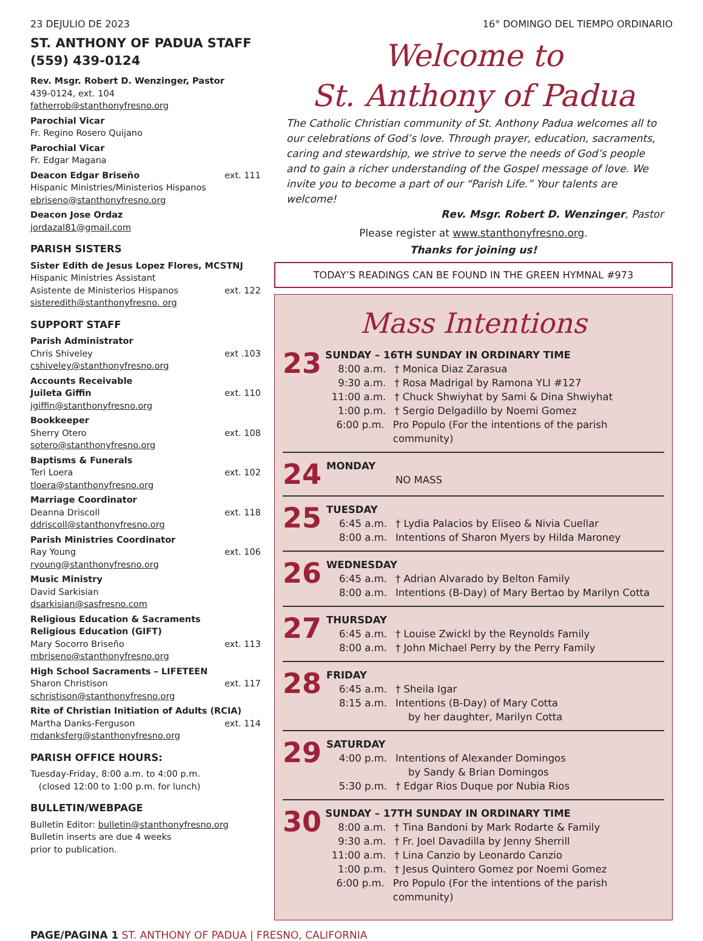23 DEJULIO DE 2023 16° DOMINGO DEL TIEMPO ORDINARIO
ST. ANTHONY OF PADUA STAFF
(559) 439-0124
Rev. Msgr. Robert D. Wenzinger, Pastor
439-0124, ext. 104
fatherrob@stanthonyfresno.org
Parochial Vicar
Fr. Regino Rosero Quijano
Parochial Vicar
Fr. Edgar Magana
Deacon Edgar Briseño ext. 111
Hispanic Ministries/Ministerios Hispanos
ebriseno@stanthonyfresno.org
Deacon Jose Ordaz
jordazal81@gmail.com
PARISH SISTERS
Sister Edith de Jesus Lopez Flores, MCSTNJ
Hispanic Ministries Assistant
Asistente de Ministerios Hispanos ext. 122
sisteredith@stanthonyfresno. org
SUPPORT STAFF
Parish Administrator
Chris Shiveley ext .103
cshiveley@stanthonyfresno.org
Accounts Receivable
Juileta Giffin ext. 110
jgiffin@stanthonyfresno.org
Bookkeeper
Sherry Otero ext. 108
sotero@stanthonyfresno.org
Baptisms & Funerals
Teri Loera ext. 102
tloera@stanthonyfresno.org
Marriage Coordinator
Deanna Driscoll ext. 118
ddriscoll@stanthonyfresno.org
Parish Ministries Coordinator
Ray Young ext. 106
ryoung@stanthonyfresno.org
Music Ministry
David Sarkisian
dsarkisian@sasfresno.com
Religious Education & Sacraments
Religious Education (GIFT)
Mary Socorro Briseño ext. 113
mbriseno@stanthonyfresno.org
High School Sacraments – LIFETEEN
Sharon Christison ext. 117
schristison@stanthonyfresno.org
Rite of Christian Initiation of Adults (RCIA)
Martha Danks-Ferguson ext. 114
mdanksferg@stanthonyfresno.org
PARISH OFFICE HOURS:
Tuesday-Friday, 8:00 a.m. to 4:00 p.m.
(closed 12:00 to 1:00 p.m. for lunch)
BULLETIN/WEBPAGE
Bulletin Editor: bulletin@stanthonyfresno.org
Bulletin inserts are due 4 weeks
prior to publication.
Welcome to
St. Anthony of Padua
The Catholic Christian community of St. Anthony Padua welcomes all to our celebrations of God’s love. Through prayer, education, sacraments, caring and stewardship, we strive to serve the needs of God’s people and to gain a richer understanding of the Gospel message of love. We invite you to become a part of our “Parish Life.” Your talents are welcome!
Rev. Msgr. Robert D. Wenzinger, Pastor
Please register at www.stanthonyfresno.org.
Thanks for joining us!
TODAY’S READINGS CAN BE FOUND IN THE GREEN HYMNAL #973
Mass Intentions
23
SUNDAY – 16TH SUNDAY IN ORDINARY TIME
8:00 a.m. † Monica Diaz Zarasua
9:30 a.m. † Rosa Madrigal by Ramona YLI #127
11:00 a.m. † Chuck Shwiyhat by Sami & Dina Shwiyhat
1:00 p.m. † Sergio Delgadillo by Noemi Gomez
6:00 p.m. Pro Populo (For the intentions of the parish community)
24
MONDAY
NO MASS
25
TUESDAY
6:45 a.m. † Lydia Palacios by Eliseo & Nivia Cuellar
8:00 a.m. Intentions of Sharon Myers by Hilda Maroney
26
WEDNESDAY
6:45 a.m. † Adrian Alvarado by Belton Family
8:00 a.m. Intentions (B-Day) of Mary Bertao by Marilyn Cotta
27
THURSDAY
6:45 a.m. † Louise Zwickl by the Reynolds Family
8:00 a.m. † John Michael Perry by the Perry Family
28
FRIDAY
6:45 a.m. † Sheila Igar
8:15 a.m. Intentions (B-Day) of Mary Cotta
by her daughter, Marilyn Cotta
29
SATURDAY
4:00 p.m. Intentions of Alexander Domingos
by Sandy & Brian Domingos
5:30 p.m. † Edgar Rios Duque por Nubia Rios
30
SUNDAY – 17TH SUNDAY IN ORDINARY TIME
8:00 a.m. † Tina Bandoni by Mark Rodarte & Family
9:30 a.m. † Fr. Joel Davadilla by Jenny Sherrill
11:00 a.m. † Lina Canzio by Leonardo Canzio
1:00 p.m. † Jesus Quintero Gomez por Noemi Gomez
6:00 p.m. Pro Populo (For the intentions of the parish community)
PAGE/PAGINA 1 ST. ANTHONY OF PADUA | FRESNO, CALIFORNIA